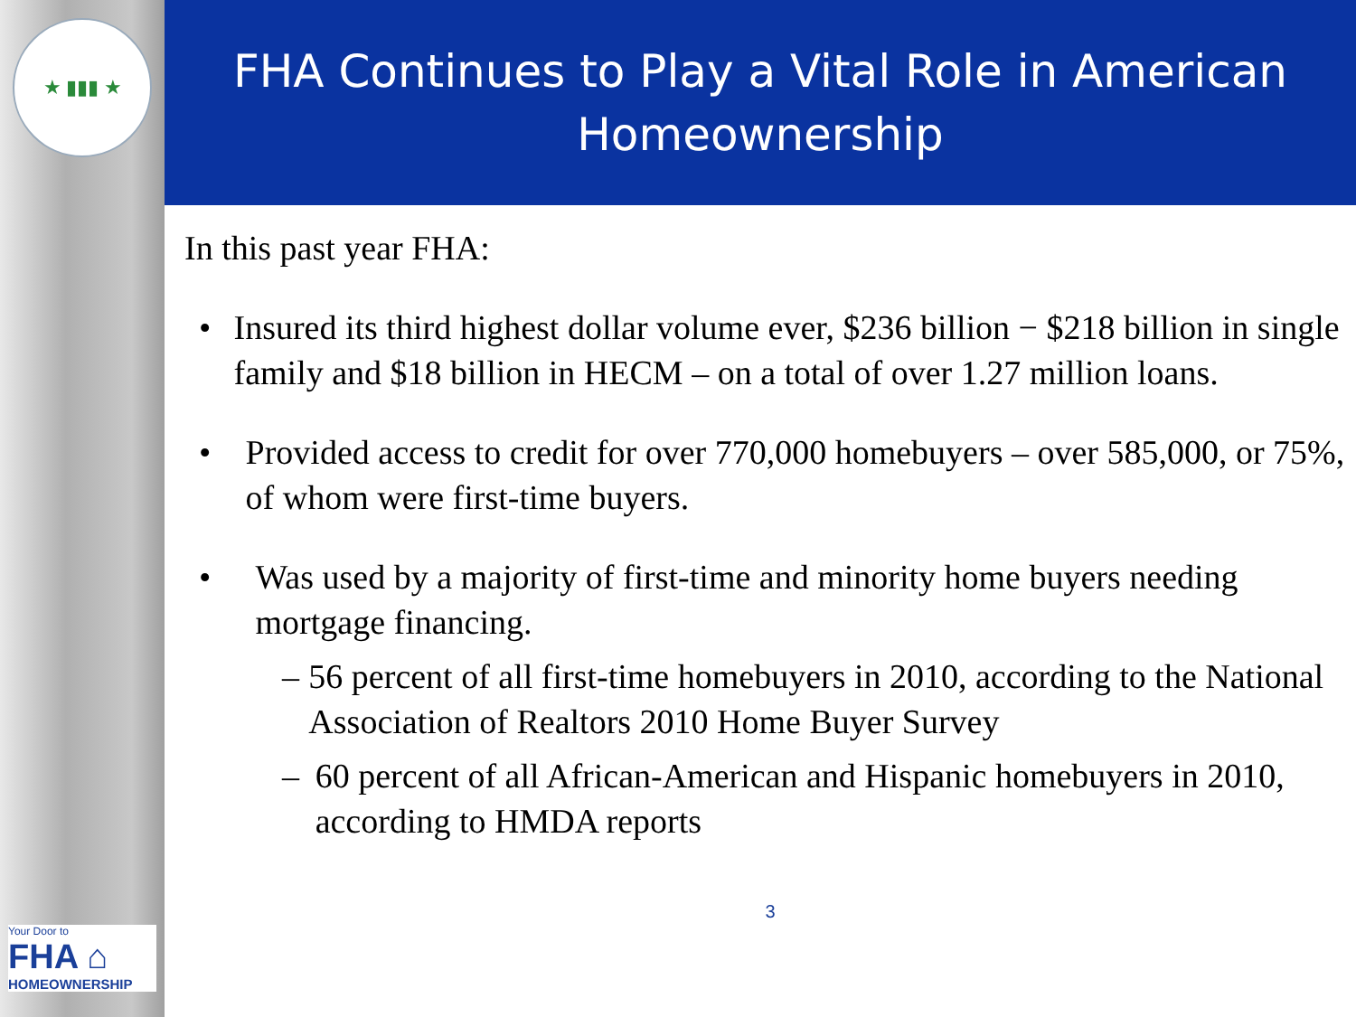★ ▮▮▮ ★
Your Door to
FHA ⌂
HOMEOWNERSHIP
FHA Continues to Play a Vital Role in American
Homeownership
In this past year FHA:
• Insured its third highest dollar volume ever, $236 billion − $218 billion in single family and $18 billion in HECM – on a total of over 1.27 million loans.
• Provided access to credit for over 770,000 homebuyers – over 585,000, or 75%, of whom were first-time buyers.
• Was used by a majority of first-time and minority home buyers needing mortgage financing.
– 56 percent of all first-time homebuyers in 2010, according to the National Association of Realtors 2010 Home Buyer Survey
– 60 percent of all African-American and Hispanic homebuyers in 2010, according to HMDA reports
3